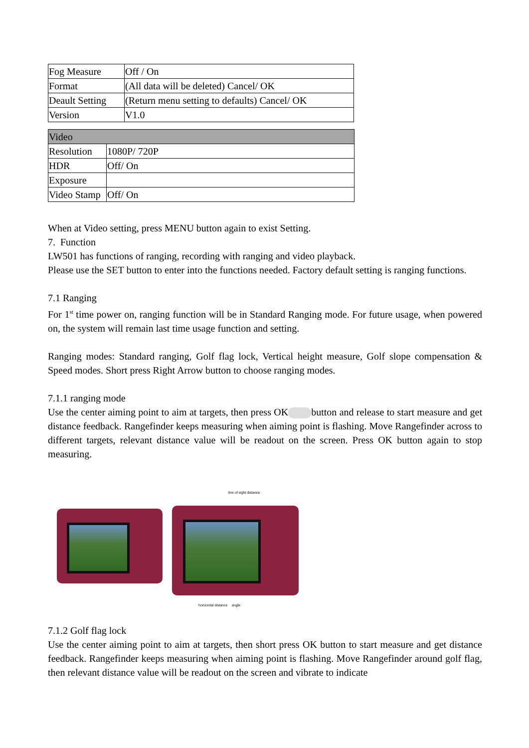| Fog Measure | Off / On |
| Format | (All data will be deleted) Cancel/ OK |
| Deault Setting | (Return menu setting to defaults) Cancel/ OK |
| Version | V1.0 |
| Video | |
| Resolution | 1080P/ 720P |
| HDR | Off/ On |
| Exposure | |
| Video Stamp | Off/ On |
When at Video setting, press MENU button again to exist Setting.
7. Function
LW501 has functions of ranging, recording with ranging and video playback.
Please use the SET button to enter into the functions needed. Factory default setting is ranging functions.
7.1 Ranging
For 1<sup>st</sup> time power on, ranging function will be in Standard Ranging mode. For future usage, when powered on, the system will remain last time usage function and setting.
Ranging modes: Standard ranging, Golf flag lock, Vertical height measure, Golf slope compensation & Speed modes. Short press Right Arrow button to choose ranging modes.
7.1.1 ranging mode
Use the center aiming point to aim at targets, then press OK button and release to start measure and get distance feedback. Rangefinder keeps measuring when aiming point is flashing. Move Rangefinder across to different targets, relevant distance value will be readout on the screen. Press OK button again to stop measuring.
line of sight distance
horizontal distance angle
7.1.2 Golf flag lock
Use the center aiming point to aim at targets, then short press OK button to start measure and get distance feedback. Rangefinder keeps measuring when aiming point is flashing. Move Rangefinder around golf flag, then relevant distance value will be readout on the screen and vibrate to indicate